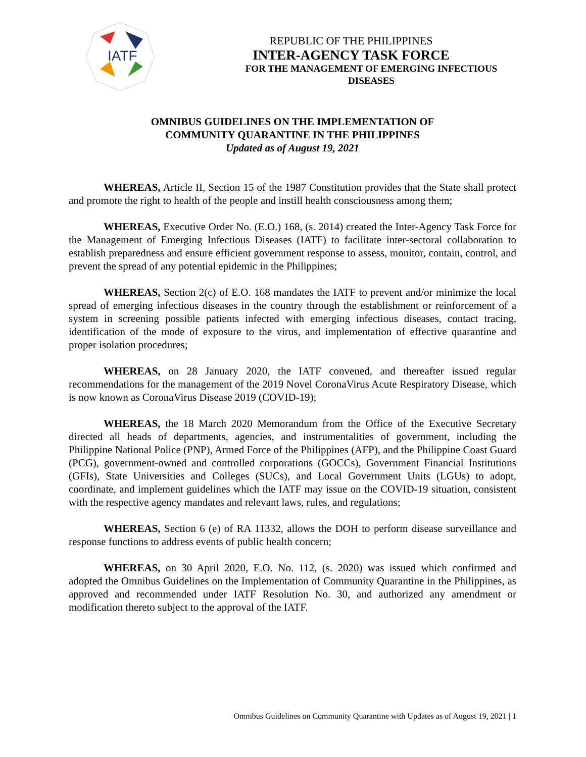IATF
REPUBLIC OF THE PHILIPPINES
INTER-AGENCY TASK FORCE
FOR THE MANAGEMENT OF EMERGING INFECTIOUS DISEASES
OMNIBUS GUIDELINES ON THE IMPLEMENTATION OF
COMMUNITY QUARANTINE IN THE PHILIPPINES
Updated as of August 19, 2021
WHEREAS, Article II, Section 15 of the 1987 Constitution provides that the State shall protect and promote the right to health of the people and instill health consciousness among them;
WHEREAS, Executive Order No. (E.O.) 168, (s. 2014) created the Inter-Agency Task Force for the Management of Emerging Infectious Diseases (IATF) to facilitate inter-sectoral collaboration to establish preparedness and ensure efficient government response to assess, monitor, contain, control, and prevent the spread of any potential epidemic in the Philippines;
WHEREAS, Section 2(c) of E.O. 168 mandates the IATF to prevent and/or minimize the local spread of emerging infectious diseases in the country through the establishment or reinforcement of a system in screening possible patients infected with emerging infectious diseases, contact tracing, identification of the mode of exposure to the virus, and implementation of effective quarantine and proper isolation procedures;
WHEREAS, on 28 January 2020, the IATF convened, and thereafter issued regular recommendations for the management of the 2019 Novel CoronaVirus Acute Respiratory Disease, which is now known as CoronaVirus Disease 2019 (COVID-19);
WHEREAS, the 18 March 2020 Memorandum from the Office of the Executive Secretary directed all heads of departments, agencies, and instrumentalities of government, including the Philippine National Police (PNP), Armed Force of the Philippines (AFP), and the Philippine Coast Guard (PCG), government-owned and controlled corporations (GOCCs), Government Financial Institutions (GFIs), State Universities and Colleges (SUCs), and Local Government Units (LGUs) to adopt, coordinate, and implement guidelines which the IATF may issue on the COVID-19 situation, consistent with the respective agency mandates and relevant laws, rules, and regulations;
WHEREAS, Section 6 (e) of RA 11332, allows the DOH to perform disease surveillance and response functions to address events of public health concern;
WHEREAS, on 30 April 2020, E.O. No. 112, (s. 2020) was issued which confirmed and adopted the Omnibus Guidelines on the Implementation of Community Quarantine in the Philippines, as approved and recommended under IATF Resolution No. 30, and authorized any amendment or modification thereto subject to the approval of the IATF.
Omnibus Guidelines on Community Quarantine with Updates as of August 19, 2021 | 1